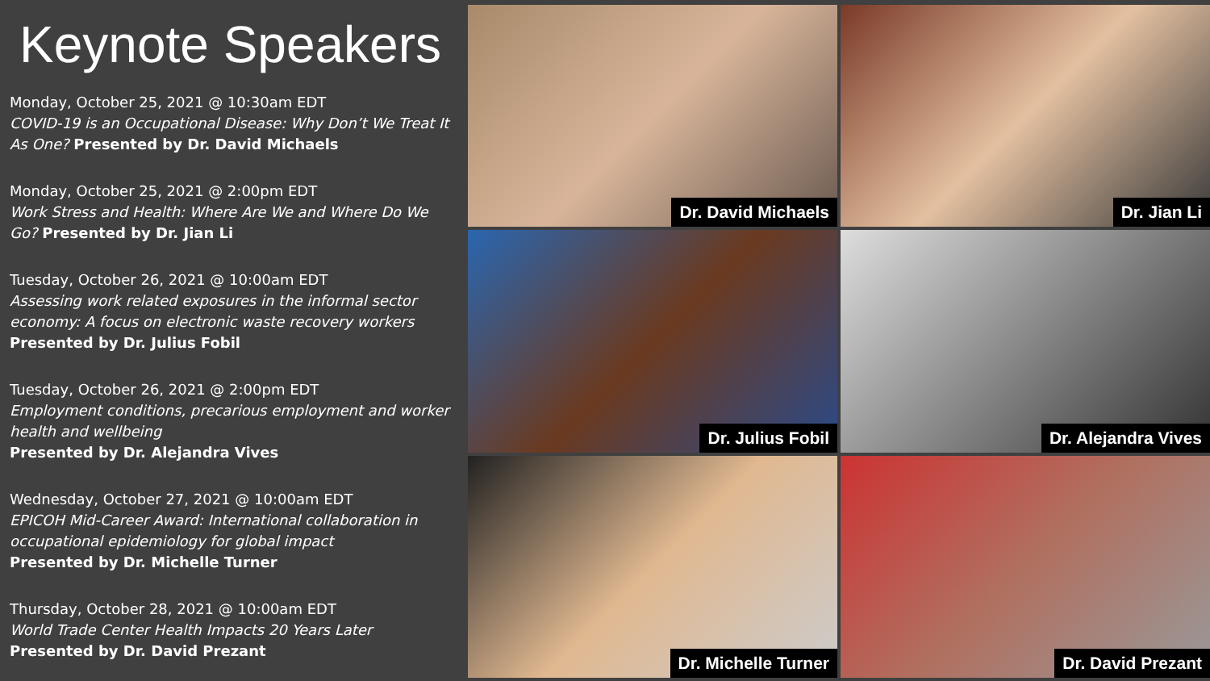Keynote Speakers
Monday, October 25, 2021 @ 10:30am EDT
COVID-19 is an Occupational Disease: Why Don’t We Treat It As One? Presented by Dr. David Michaels
Monday, October 25, 2021 @ 2:00pm EDT
Work Stress and Health: Where Are We and Where Do We Go? Presented by Dr. Jian Li
Tuesday, October 26, 2021 @ 10:00am EDT
Assessing work related exposures in the informal sector economy: A focus on electronic waste recovery workers
Presented by Dr. Julius Fobil
Tuesday, October 26, 2021 @ 2:00pm EDT
Employment conditions, precarious employment and worker health and wellbeing
Presented by Dr. Alejandra Vives
Wednesday, October 27, 2021 @ 10:00am EDT
EPICOH Mid-Career Award: International collaboration in occupational epidemiology for global impact
Presented by Dr. Michelle Turner
Thursday, October 28, 2021 @ 10:00am EDT
World Trade Center Health Impacts 20 Years Later
Presented by Dr. David Prezant
Dr. David Michaels
Dr. Jian Li
Dr. Julius Fobil
Dr. Alejandra Vives
Dr. Michelle Turner
Dr. David Prezant